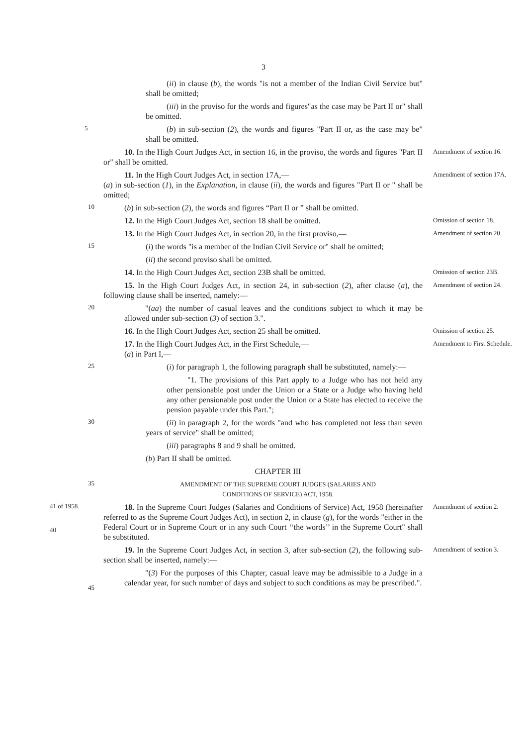3
(ii) in clause (b), the words "is not a member of the Indian Civil Service but" shall be omitted;
(iii) in the proviso for the words and figures"as the case may be Part II or" shall be omitted.
5
(b) in sub-section (2), the words and figures "Part II or, as the case may be" shall be omitted.
10. In the High Court Judges Act, in section 16, in the proviso, the words and figures "Part II or" shall be omitted.
Amendment of section 16.
11. In the High Court Judges Act, in section 17A,—
(a) in sub-section (1), in the Explanation, in clause (ii), the words and figures "Part II or " shall be omitted;
Amendment of section 17A.
10
(b) in sub-section (2), the words and figures “Part II or ” shall be omitted.
12. In the High Court Judges Act, section 18 shall be omitted.
Omission of section 18.
13. In the High Court Judges Act, in section 20, in the first proviso,—
Amendment of section 20.
15
(i) the words "is a member of the Indian Civil Service or" shall be omitted;
(ii) the second proviso shall be omitted.
14. In the High Court Judges Act, section 23B shall be omitted.
Omission of section 23B.
15. In the High Court Judges Act, in section 24, in sub-section (2), after clause (a), the following clause shall be inserted, namely:—
Amendment of section 24.
20
"(aa) the number of casual leaves and the conditions subject to which it may be allowed under sub-section (3) of section 3.".
16. In the High Court Judges Act, section 25 shall be omitted.
Omission of section 25.
17. In the High Court Judges Act, in the First Schedule,—
(a) in Part I,—
Amendment to First Schedule.
25
(i) for paragraph 1, the following paragraph shall be substituted, namely:—
"1. The provisions of this Part apply to a Judge who has not held any other pensionable post under the Union or a State or a Judge who having held any other pensionable post under the Union or a State has elected to receive the pension payable under this Part.";
30
(ii) in paragraph 2, for the words "and who has completed not less than seven years of service" shall be omitted;
(iii) paragraphs 8 and 9 shall be omitted.
(b) Part II shall be omitted.
CHAPTER III
35
AMENDMENT OF THE SUPREME COURT JUDGES (SALARIES AND
CONDITIONS OF SERVICE) ACT, 1958.
41 of 1958.
40
18. In the Supreme Court Judges (Salaries and Conditions of Service) Act, 1958 (hereinafter referred to as the Supreme Court Judges Act), in section 2, in clause (g), for the words "either in the Federal Court or in Supreme Court or in any such Court ‘‘the words’’ in the Supreme Court" shall be substituted.
Amendment of section 2.
19. In the Supreme Court Judges Act, in section 3, after sub-section (2), the following sub-section shall be inserted, namely:—
Amendment of section 3.
45
"(3) For the purposes of this Chapter, casual leave may be admissible to a Judge in a calendar year, for such number of days and subject to such conditions as may be prescribed.".